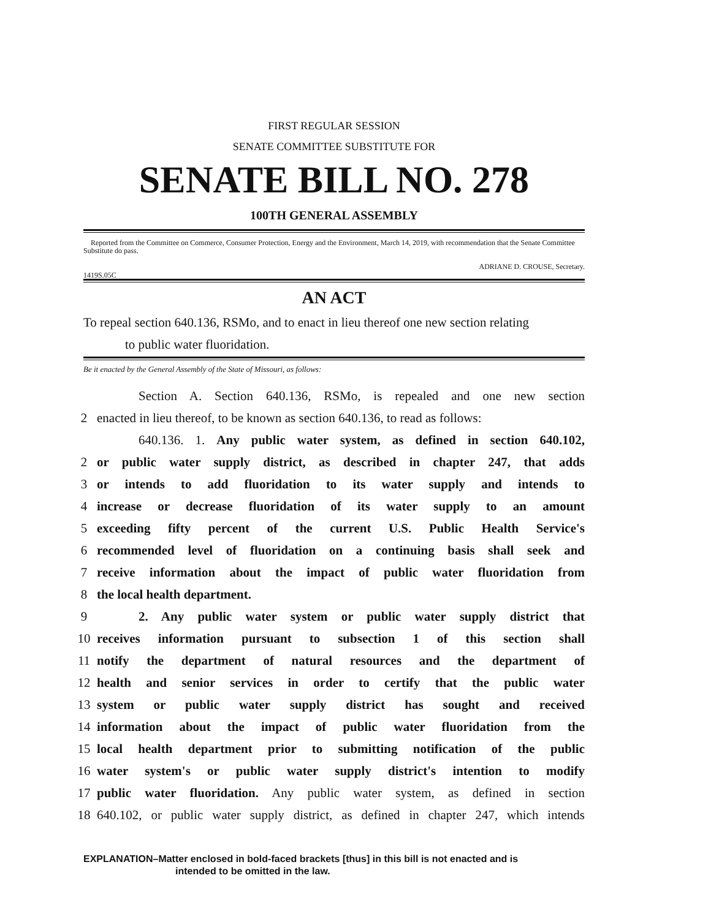FIRST REGULAR SESSION
SENATE COMMITTEE SUBSTITUTE FOR
SENATE BILL NO. 278
100TH GENERAL ASSEMBLY
Reported from the Committee on Commerce, Consumer Protection, Energy and the Environment, March 14, 2019, with recommendation that the Senate Committee Substitute do pass.
1419S.05C ADRIANE D. CROUSE, Secretary.
AN ACT
To repeal section 640.136, RSMo, and to enact in lieu thereof one new section relating
to public water fluoridation.
Be it enacted by the General Assembly of the State of Missouri, as follows:
Section A. Section 640.136, RSMo, is repealed and one new section
2 enacted in lieu thereof, to be known as section 640.136, to read as follows:
640.136. 1. Any public water system, as defined in section 640.102,
2 or public water supply district, as described in chapter 247, that adds
3 or intends to add fluoridation to its water supply and intends to
4 increase or decrease fluoridation of its water supply to an amount
5 exceeding fifty percent of the current U.S. Public Health Service's
6 recommended level of fluoridation on a continuing basis shall seek and
7 receive information about the impact of public water fluoridation from
8 the local health department.
9 2. Any public water system or public water supply district that
10 receives information pursuant to subsection 1 of this section shall
11 notify the department of natural resources and the department of
12 health and senior services in order to certify that the public water
13 system or public water supply district has sought and received
14 information about the impact of public water fluoridation from the
15 local health department prior to submitting notification of the public
16 water system's or public water supply district's intention to modify
17 public water fluoridation. Any public water system, as defined in section
18 640.102, or public water supply district, as defined in chapter 247, which intends
EXPLANATION–Matter enclosed in bold-faced brackets [thus] in this bill is not enacted and is
intended to be omitted in the law.